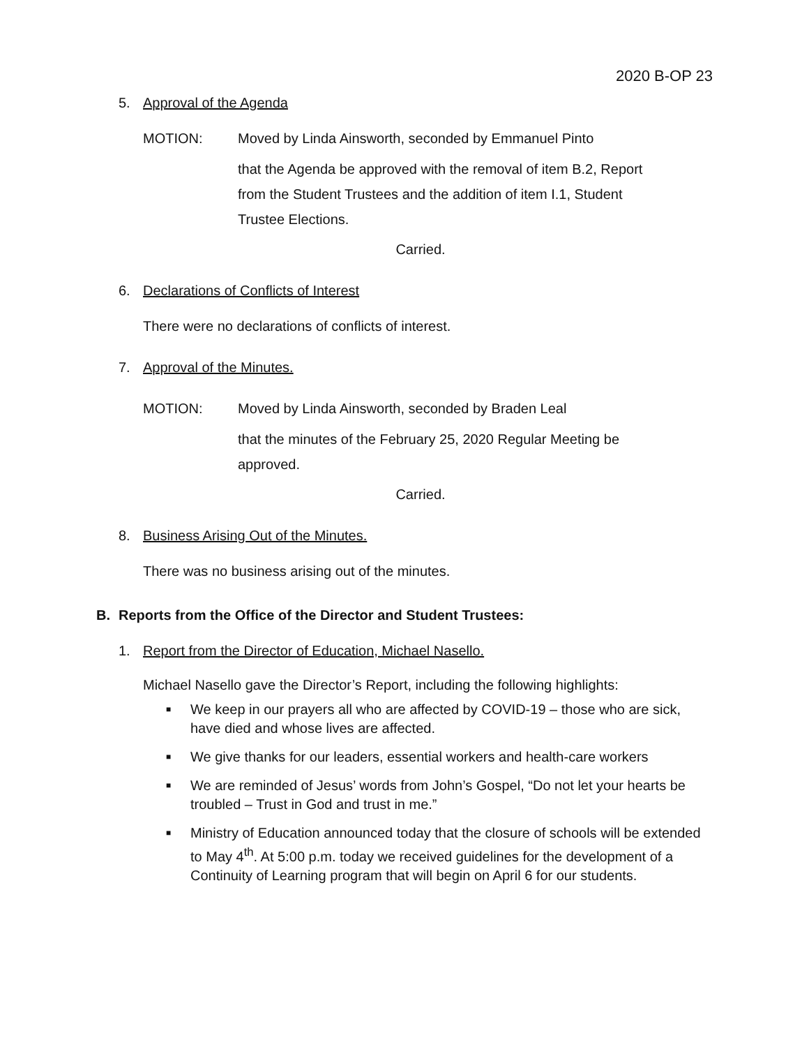2020 B-OP 23
5. Approval of the Agenda
MOTION: Moved by Linda Ainsworth, seconded by Emmanuel Pinto
that the Agenda be approved with the removal of item B.2, Report from the Student Trustees and the addition of item I.1, Student Trustee Elections.
Carried.
6. Declarations of Conflicts of Interest
There were no declarations of conflicts of interest.
7. Approval of the Minutes.
MOTION: Moved by Linda Ainsworth, seconded by Braden Leal
that the minutes of the February 25, 2020 Regular Meeting be approved.
Carried.
8. Business Arising Out of the Minutes.
There was no business arising out of the minutes.
B. Reports from the Office of the Director and Student Trustees:
1. Report from the Director of Education, Michael Nasello.
Michael Nasello gave the Director’s Report, including the following highlights:
■ We keep in our prayers all who are affected by COVID-19 – those who are sick, have died and whose lives are affected.
■ We give thanks for our leaders, essential workers and health-care workers
■ We are reminded of Jesus’ words from John’s Gospel, “Do not let your hearts be troubled – Trust in God and trust in me.”
■ Ministry of Education announced today that the closure of schools will be extended to May 4<sup>th</sup>. At 5:00 p.m. today we received guidelines for the development of a Continuity of Learning program that will begin on April 6 for our students.